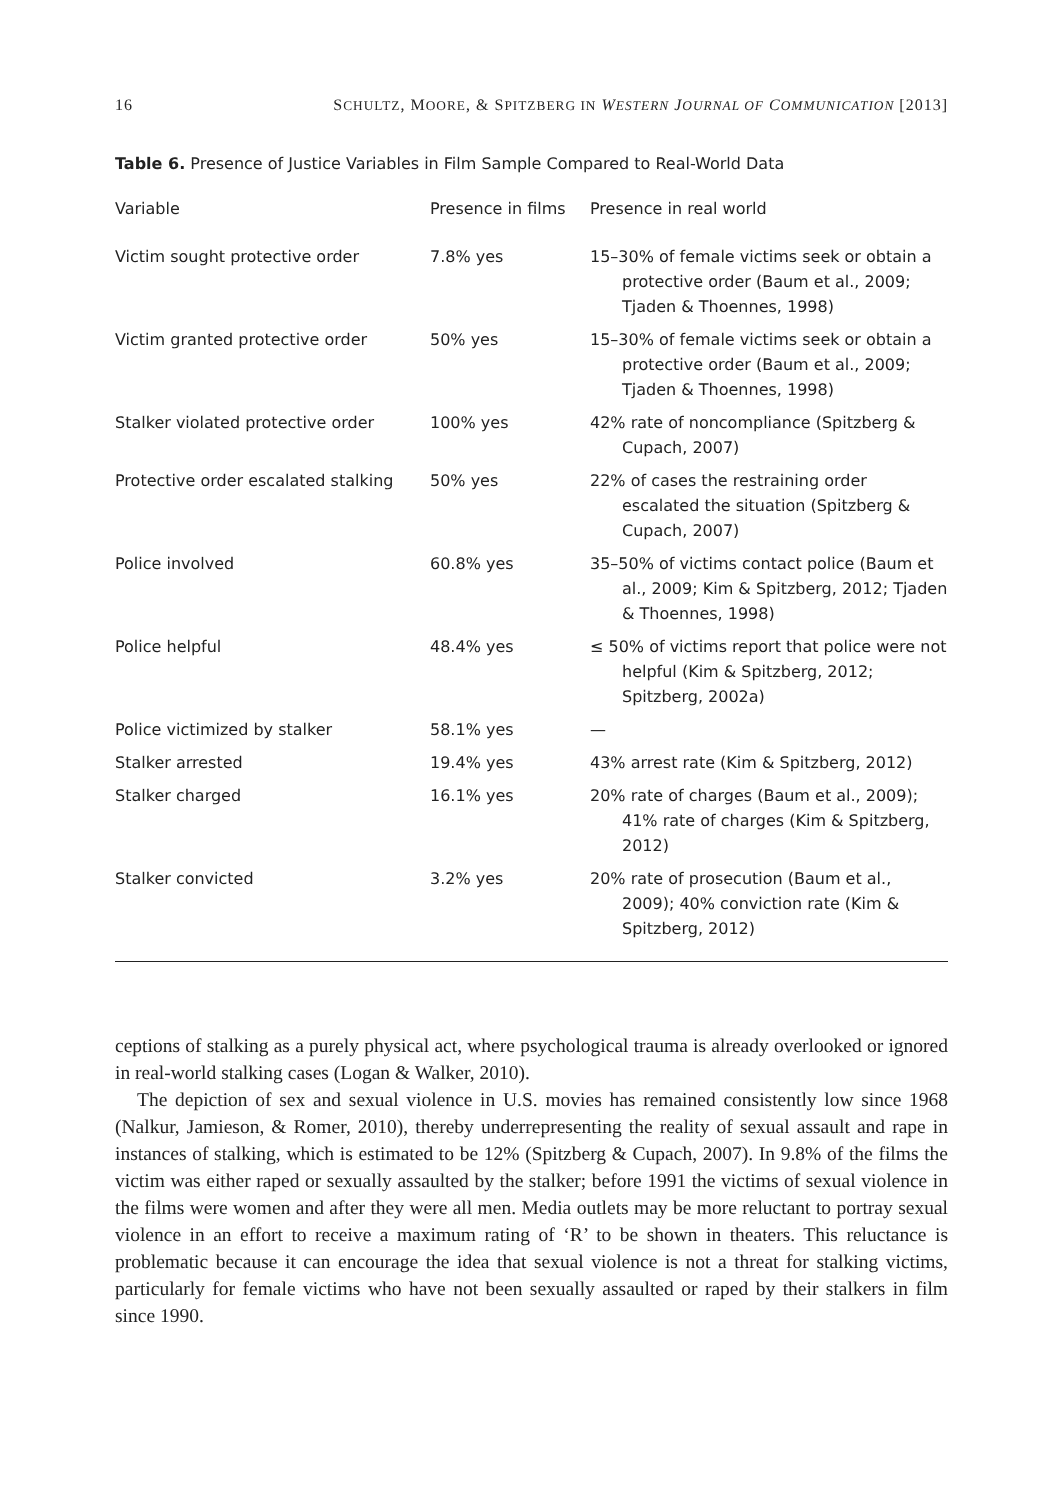16 SCHULTZ, MOORE, & SPITZBERG IN WESTERN JOURNAL OF COMMUNICATION [2013]
Table 6. Presence of Justice Variables in Film Sample Compared to Real-World Data
| Variable | Presence in films | Presence in real world |
| --- | --- | --- |
| Victim sought protective order | 7.8% yes | 15–30% of female victims seek or obtain a protective order (Baum et al., 2009; Tjaden & Thoennes, 1998) |
| Victim granted protective order | 50% yes | 15–30% of female victims seek or obtain a protective order (Baum et al., 2009; Tjaden & Thoennes, 1998) |
| Stalker violated protective order | 100% yes | 42% rate of noncompliance (Spitzberg & Cupach, 2007) |
| Protective order escalated stalking | 50% yes | 22% of cases the restraining order escalated the situation (Spitzberg & Cupach, 2007) |
| Police involved | 60.8% yes | 35–50% of victims contact police (Baum et al., 2009; Kim & Spitzberg, 2012; Tjaden & Thoennes, 1998) |
| Police helpful | 48.4% yes | ≤ 50% of victims report that police were not helpful (Kim & Spitzberg, 2012; Spitzberg, 2002a) |
| Police victimized by stalker | 58.1% yes | — |
| Stalker arrested | 19.4% yes | 43% arrest rate (Kim & Spitzberg, 2012) |
| Stalker charged | 16.1% yes | 20% rate of charges (Baum et al., 2009); 41% rate of charges (Kim & Spitzberg, 2012) |
| Stalker convicted | 3.2% yes | 20% rate of prosecution (Baum et al., 2009); 40% conviction rate (Kim & Spitzberg, 2012) |
ceptions of stalking as a purely physical act, where psychological trauma is already overlooked or ignored in real-world stalking cases (Logan & Walker, 2010).
The depiction of sex and sexual violence in U.S. movies has remained consistently low since 1968 (Nalkur, Jamieson, & Romer, 2010), thereby underrepresenting the reality of sexual assault and rape in instances of stalking, which is estimated to be 12% (Spitzberg & Cupach, 2007). In 9.8% of the films the victim was either raped or sexually assaulted by the stalker; before 1991 the victims of sexual violence in the films were women and after they were all men. Media outlets may be more reluctant to portray sexual violence in an effort to receive a maximum rating of ‘R’ to be shown in theaters. This reluctance is problematic because it can encourage the idea that sexual violence is not a threat for stalking victims, particularly for female victims who have not been sexually assaulted or raped by their stalkers in film since 1990.